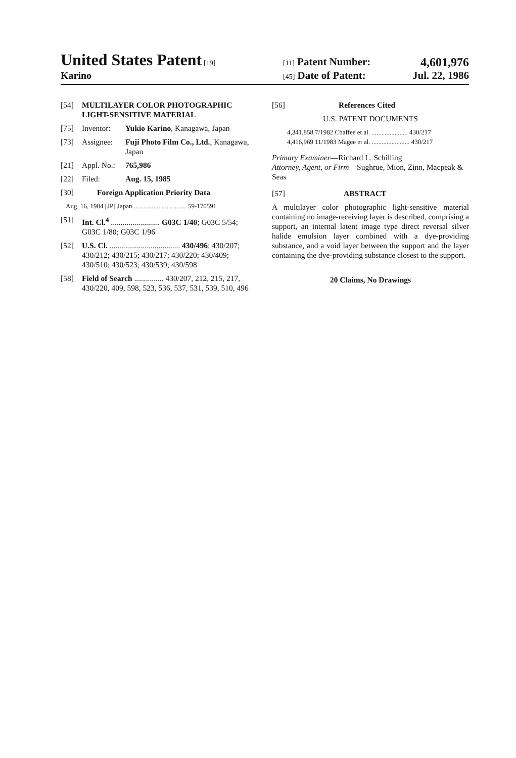United States Patent [19] [11] Patent Number: 4,601,976
Karino
[45] Date of Patent: Jul. 22, 1986
[54] MULTILAYER COLOR PHOTOGRAPHIC LIGHT-SENSITIVE MATERIAL
[75] Inventor: Yukio Karino, Kanagawa, Japan
[73] Assignee: Fuji Photo Film Co., Ltd., Kanagawa, Japan
[21] Appl. No.: 765,986
[22] Filed: Aug. 15, 1985
[30] Foreign Application Priority Data
Aug. 16, 1984 [JP] Japan ................................ 59-170591
[51] Int. Cl.<sup>4</sup> ......................... G03C 1/40; G03C 5/54; G03C 1/80; G03C 1/96
[52] U.S. Cl. .................................... 430/496; 430/207; 430/212; 430/215; 430/217; 430/220; 430/409; 430/510; 430/523; 430/539; 430/598
[58] Field of Search ............... 430/207, 212, 215, 217, 430/220, 409, 598, 523, 536, 537, 531, 539, 510, 496
[56] References Cited
U.S. PATENT DOCUMENTS
4,341,858 7/1982 Chaffee et al. ...................... 430/217
4,416,969 11/1983 Magee et al. ....................... 430/217
Primary Examiner—Richard L. Schilling
Attorney, Agent, or Firm—Sughrue, Mion, Zinn, Macpeak & Seas
[57] ABSTRACT
A multilayer color photographic light-sensitive material containing no image-receiving layer is described, comprising a support, an internal latent image type direct reversal silver halide emulsion layer combined with a dye-providing substance, and a void layer between the support and the layer containing the dye-providing substance closest to the support.
20 Claims, No Drawings